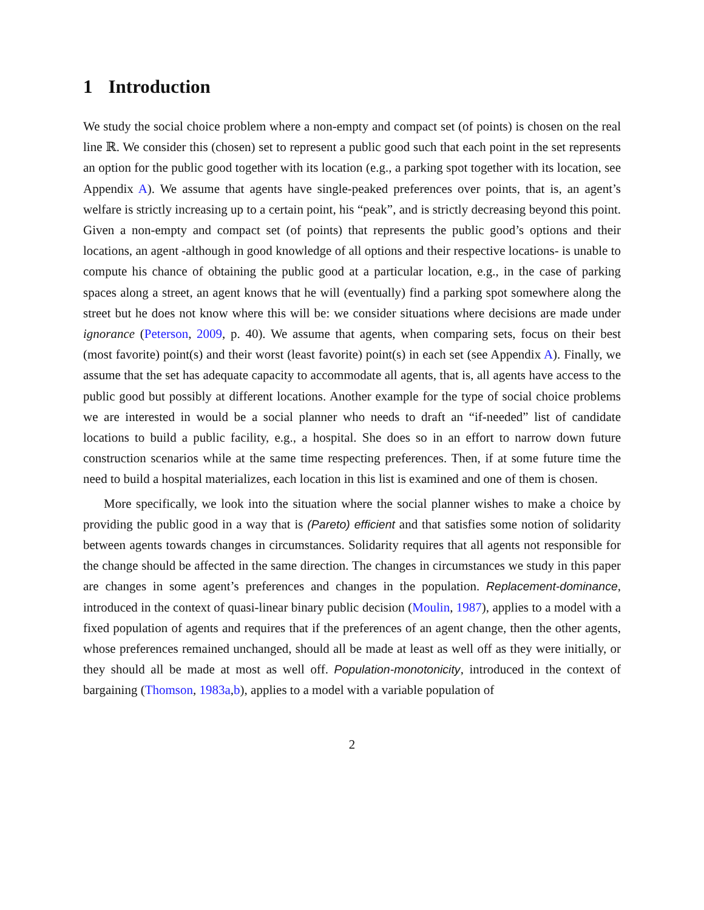1 Introduction
We study the social choice problem where a non-empty and compact set (of points) is chosen on the real line ℝ. We consider this (chosen) set to represent a public good such that each point in the set represents an option for the public good together with its location (e.g., a parking spot together with its location, see Appendix A). We assume that agents have single-peaked preferences over points, that is, an agent’s welfare is strictly increasing up to a certain point, his “peak”, and is strictly decreasing beyond this point. Given a non-empty and compact set (of points) that represents the public good’s options and their locations, an agent -although in good knowledge of all options and their respective locations- is unable to compute his chance of obtaining the public good at a particular location, e.g., in the case of parking spaces along a street, an agent knows that he will (eventually) find a parking spot somewhere along the street but he does not know where this will be: we consider situations where decisions are made under ignorance (Peterson, 2009, p. 40). We assume that agents, when comparing sets, focus on their best (most favorite) point(s) and their worst (least favorite) point(s) in each set (see Appendix A). Finally, we assume that the set has adequate capacity to accommodate all agents, that is, all agents have access to the public good but possibly at different locations. Another example for the type of social choice problems we are interested in would be a social planner who needs to draft an “if-needed” list of candidate locations to build a public facility, e.g., a hospital. She does so in an effort to narrow down future construction scenarios while at the same time respecting preferences. Then, if at some future time the need to build a hospital materializes, each location in this list is examined and one of them is chosen.
More specifically, we look into the situation where the social planner wishes to make a choice by providing the public good in a way that is (Pareto) efficient and that satisfies some notion of solidarity between agents towards changes in circumstances. Solidarity requires that all agents not responsible for the change should be affected in the same direction. The changes in circumstances we study in this paper are changes in some agent’s preferences and changes in the population. Replacement-dominance, introduced in the context of quasi-linear binary public decision (Moulin, 1987), applies to a model with a fixed population of agents and requires that if the preferences of an agent change, then the other agents, whose preferences remained unchanged, should all be made at least as well off as they were initially, or they should all be made at most as well off. Population-monotonicity, introduced in the context of bargaining (Thomson, 1983a,b), applies to a model with a variable population of
2